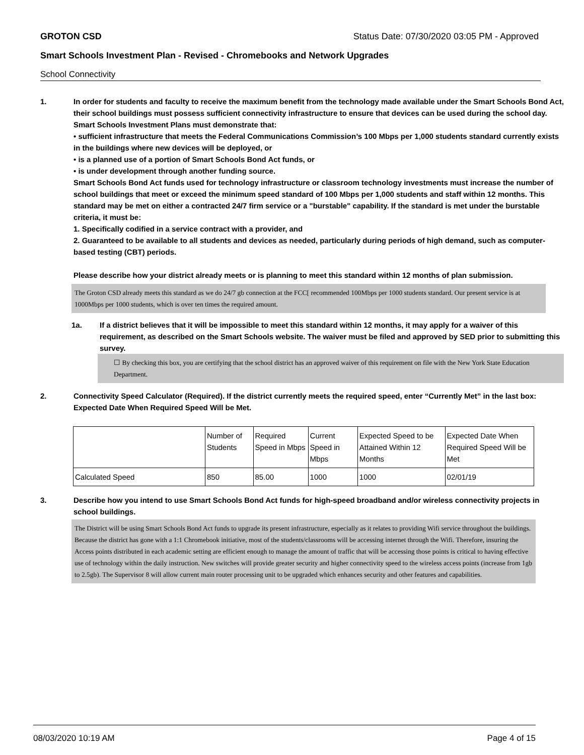GROTON CSD Status Date: 07/30/2020 03:05 PM - Approved
Smart Schools Investment Plan - Revised - Chromebooks and Network Upgrades
School Connectivity
1. In order for students and faculty to receive the maximum benefit from the technology made available under the Smart Schools Bond Act, their school buildings must possess sufficient connectivity infrastructure to ensure that devices can be used during the school day. Smart Schools Investment Plans must demonstrate that:
• sufficient infrastructure that meets the Federal Communications Commission’s 100 Mbps per 1,000 students standard currently exists in the buildings where new devices will be deployed, or
• is a planned use of a portion of Smart Schools Bond Act funds, or
• is under development through another funding source.
Smart Schools Bond Act funds used for technology infrastructure or classroom technology investments must increase the number of school buildings that meet or exceed the minimum speed standard of 100 Mbps per 1,000 students and staff within 12 months. This standard may be met on either a contracted 24/7 firm service or a "burstable" capability. If the standard is met under the burstable criteria, it must be:
1. Specifically codified in a service contract with a provider, and
2. Guaranteed to be available to all students and devices as needed, particularly during periods of high demand, such as computer-based testing (CBT) periods.
Please describe how your district already meets or is planning to meet this standard within 12 months of plan submission.
The Groton CSD already meets this standard as we do 24/7 gb connection at the FCC[ recommended 100Mbps per 1000 students standard. Our present service is at 1000Mbps per 1000 students, which is over ten times the required amount.
1a. If a district believes that it will be impossible to meet this standard within 12 months, it may apply for a waiver of this requirement, as described on the Smart Schools website. The waiver must be filed and approved by SED prior to submitting this survey.
☐ By checking this box, you are certifying that the school district has an approved waiver of this requirement on file with the New York State Education Department.
2. Connectivity Speed Calculator (Required). If the district currently meets the required speed, enter “Currently Met” in the last box: Expected Date When Required Speed Will be Met.
| | Number of Students | Required Speed in Mbps | Current Speed in Mbps | Expected Speed to be Attained Within 12 Months | Expected Date When Required Speed Will be Met |
| Calculated Speed | 850 | 85.00 | 1000 | 1000 | 02/01/19 |
3. Describe how you intend to use Smart Schools Bond Act funds for high-speed broadband and/or wireless connectivity projects in school buildings.
The District will be using Smart Schools Bond Act funds to upgrade its present infrastructure, especially as it relates to providing Wifi service throughout the buildings. Because the district has gone with a 1:1 Chromebook initiative, most of the students/classrooms will be accessing internet through the Wifi. Therefore, insuring the Access points distributed in each academic setting are efficient enough to manage the amount of traffic that will be accessing those points is critical to having effective use of technology within the daily instruction. New switches will provide greater security and higher connectivity speed to the wireless access points (increase from 1gb to 2.5gb). The Supervisor 8 will allow current main router processing unit to be upgraded which enhances security and other features and capabilities.
08/03/2020 10:19 AM Page 4 of 15